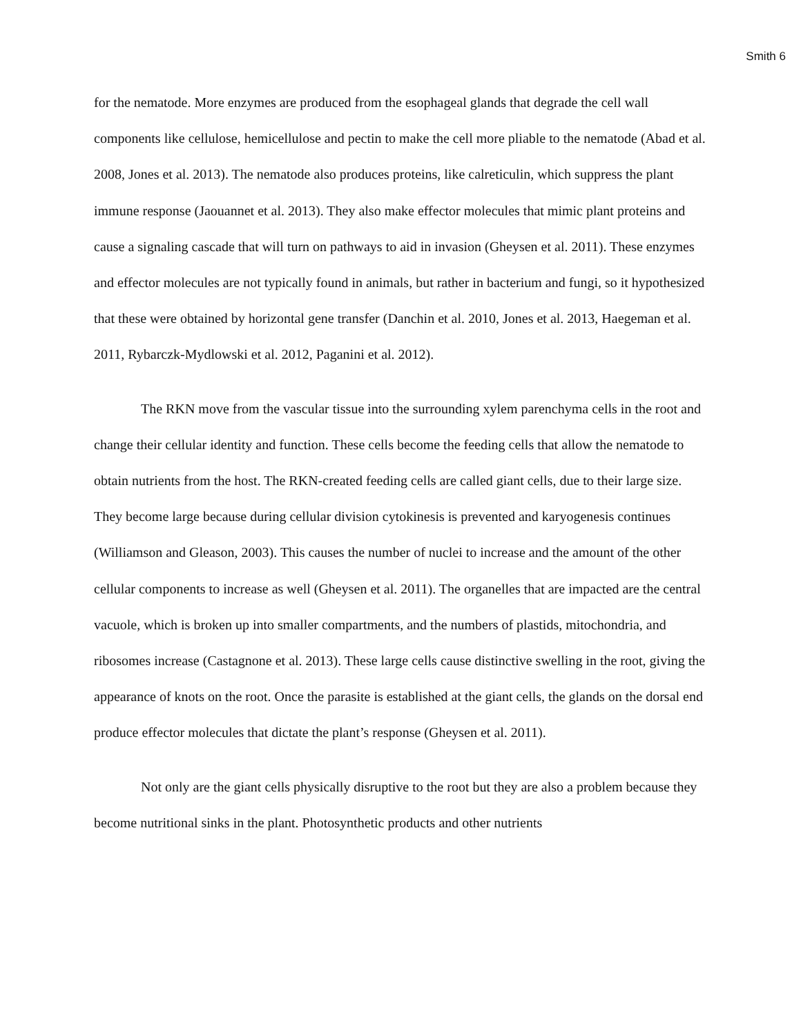Smith 6
for the nematode. More enzymes are produced from the esophageal glands that degrade the cell wall components like cellulose, hemicellulose and pectin to make the cell more pliable to the nematode (Abad et al. 2008, Jones et al. 2013). The nematode also produces proteins, like calreticulin, which suppress the plant immune response (Jaouannet et al. 2013). They also make effector molecules that mimic plant proteins and cause a signaling cascade that will turn on pathways to aid in invasion (Gheysen et al. 2011). These enzymes and effector molecules are not typically found in animals, but rather in bacterium and fungi, so it hypothesized that these were obtained by horizontal gene transfer (Danchin et al. 2010, Jones et al. 2013, Haegeman et al. 2011, Rybarczk-Mydlowski et al. 2012, Paganini et al. 2012).
The RKN move from the vascular tissue into the surrounding xylem parenchyma cells in the root and change their cellular identity and function. These cells become the feeding cells that allow the nematode to obtain nutrients from the host. The RKN-created feeding cells are called giant cells, due to their large size. They become large because during cellular division cytokinesis is prevented and karyogenesis continues (Williamson and Gleason, 2003). This causes the number of nuclei to increase and the amount of the other cellular components to increase as well (Gheysen et al. 2011). The organelles that are impacted are the central vacuole, which is broken up into smaller compartments, and the numbers of plastids, mitochondria, and ribosomes increase (Castagnone et al. 2013). These large cells cause distinctive swelling in the root, giving the appearance of knots on the root. Once the parasite is established at the giant cells, the glands on the dorsal end produce effector molecules that dictate the plant’s response (Gheysen et al. 2011).
Not only are the giant cells physically disruptive to the root but they are also a problem because they become nutritional sinks in the plant. Photosynthetic products and other nutrients